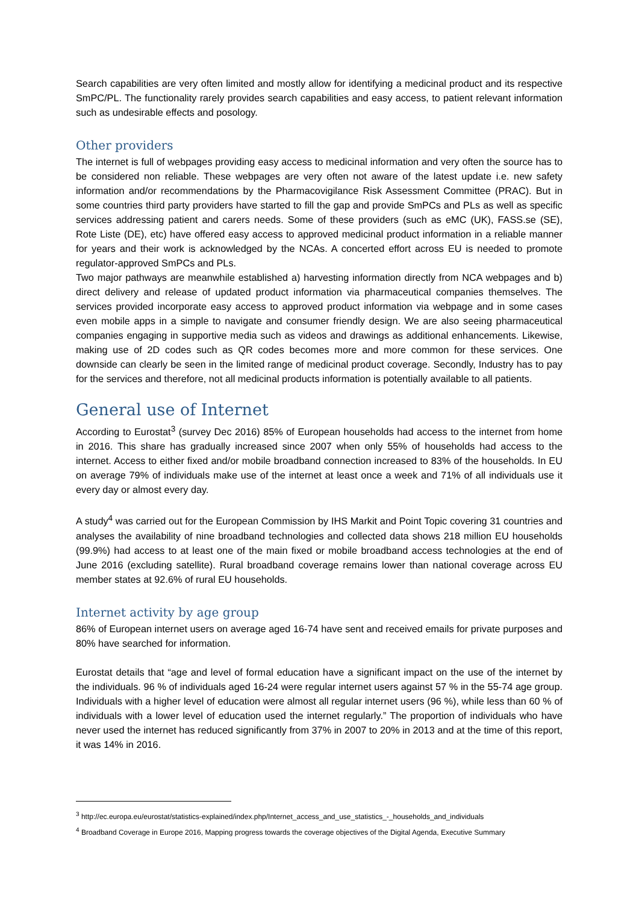Search capabilities are very often limited and mostly allow for identifying a medicinal product and its respective SmPC/PL. The functionality rarely provides search capabilities and easy access, to patient relevant information such as undesirable effects and posology.
Other providers
The internet is full of webpages providing easy access to medicinal information and very often the source has to be considered non reliable. These webpages are very often not aware of the latest update i.e. new safety information and/or recommendations by the Pharmacovigilance Risk Assessment Committee (PRAC). But in some countries third party providers have started to fill the gap and provide SmPCs and PLs as well as specific services addressing patient and carers needs. Some of these providers (such as eMC (UK), FASS.se (SE), Rote Liste (DE), etc) have offered easy access to approved medicinal product information in a reliable manner for years and their work is acknowledged by the NCAs. A concerted effort across EU is needed to promote regulator-approved SmPCs and PLs.
Two major pathways are meanwhile established a) harvesting information directly from NCA webpages and b) direct delivery and release of updated product information via pharmaceutical companies themselves. The services provided incorporate easy access to approved product information via webpage and in some cases even mobile apps in a simple to navigate and consumer friendly design. We are also seeing pharmaceutical companies engaging in supportive media such as videos and drawings as additional enhancements. Likewise, making use of 2D codes such as QR codes becomes more and more common for these services. One downside can clearly be seen in the limited range of medicinal product coverage. Secondly, Industry has to pay for the services and therefore, not all medicinal products information is potentially available to all patients.
General use of Internet
According to Eurostat<sup>3</sup> (survey Dec 2016) 85% of European households had access to the internet from home in 2016. This share has gradually increased since 2007 when only 55% of households had access to the internet. Access to either fixed and/or mobile broadband connection increased to 83% of the households. In EU on average 79% of individuals make use of the internet at least once a week and 71% of all individuals use it every day or almost every day.
A study<sup>4</sup> was carried out for the European Commission by IHS Markit and Point Topic covering 31 countries and analyses the availability of nine broadband technologies and collected data shows 218 million EU households (99.9%) had access to at least one of the main fixed or mobile broadband access technologies at the end of June 2016 (excluding satellite). Rural broadband coverage remains lower than national coverage across EU member states at 92.6% of rural EU households.
Internet activity by age group
86% of European internet users on average aged 16-74 have sent and received emails for private purposes and 80% have searched for information.
Eurostat details that “age and level of formal education have a significant impact on the use of the internet by the individuals. 96 % of individuals aged 16-24 were regular internet users against 57 % in the 55-74 age group. Individuals with a higher level of education were almost all regular internet users (96 %), while less than 60 % of individuals with a lower level of education used the internet regularly.” The proportion of individuals who have never used the internet has reduced significantly from 37% in 2007 to 20% in 2013 and at the time of this report, it was 14% in 2016.
<sup>3</sup> http://ec.europa.eu/eurostat/statistics-explained/index.php/Internet_access_and_use_statistics_-_households_and_individuals
<sup>4</sup> Broadband Coverage in Europe 2016, Mapping progress towards the coverage objectives of the Digital Agenda, Executive Summary